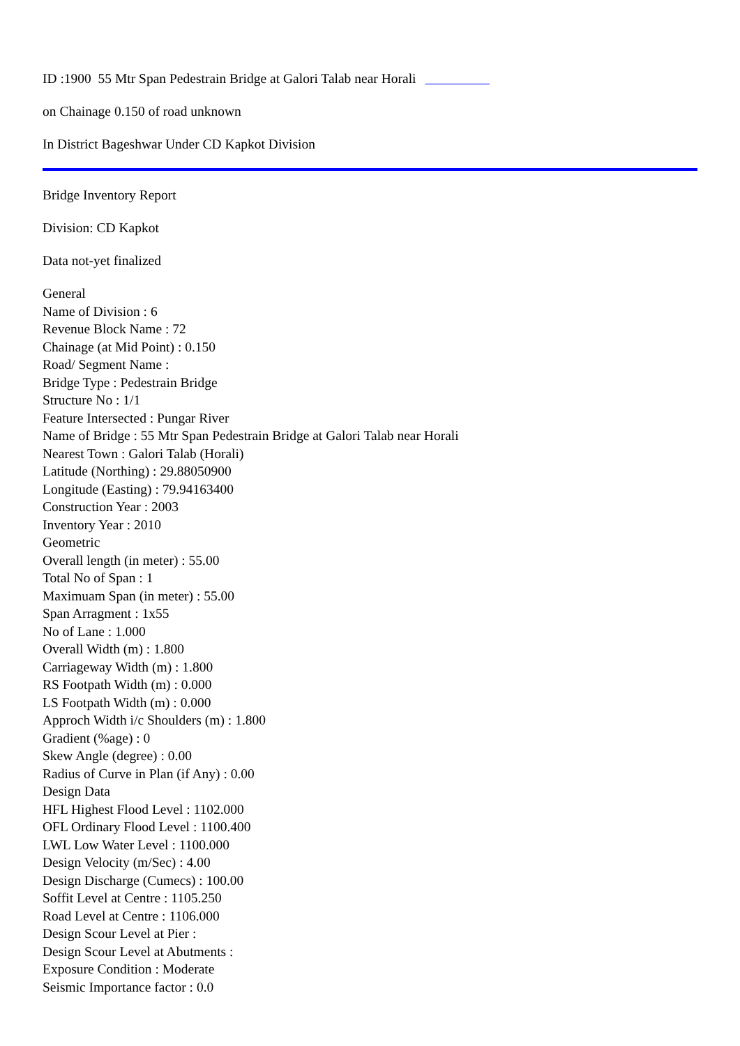ID :1900 55 Mtr Span Pedestrain Bridge at Galori Talab near Horali
on Chainage 0.150 of road unknown
In District Bageshwar Under CD Kapkot Division
Bridge Inventory Report
Division: CD Kapkot
Data not-yet finalized
General
Name of Division : 6
Revenue Block Name : 72
Chainage (at Mid Point) : 0.150
Road/ Segment Name :
Bridge Type : Pedestrain Bridge
Structure No : 1/1
Feature Intersected : Pungar River
Name of Bridge : 55 Mtr Span Pedestrain Bridge at Galori Talab near Horali
Nearest Town : Galori Talab (Horali)
Latitude (Northing) : 29.88050900
Longitude (Easting) : 79.94163400
Construction Year : 2003
Inventory Year : 2010
Geometric
Overall length (in meter) : 55.00
Total No of Span : 1
Maximuam Span (in meter) : 55.00
Span Arragment : 1x55
No of Lane : 1.000
Overall Width (m) : 1.800
Carriageway Width (m) : 1.800
RS Footpath Width (m) : 0.000
LS Footpath Width (m) : 0.000
Approch Width i/c Shoulders (m) : 1.800
Gradient (%age) : 0
Skew Angle (degree) : 0.00
Radius of Curve in Plan (if Any) : 0.00
Design Data
HFL Highest Flood Level : 1102.000
OFL Ordinary Flood Level : 1100.400
LWL Low Water Level : 1100.000
Design Velocity (m/Sec) : 4.00
Design Discharge (Cumecs) : 100.00
Soffit Level at Centre : 1105.250
Road Level at Centre : 1106.000
Design Scour Level at Pier :
Design Scour Level at Abutments :
Exposure Condition : Moderate
Seismic Importance factor : 0.0